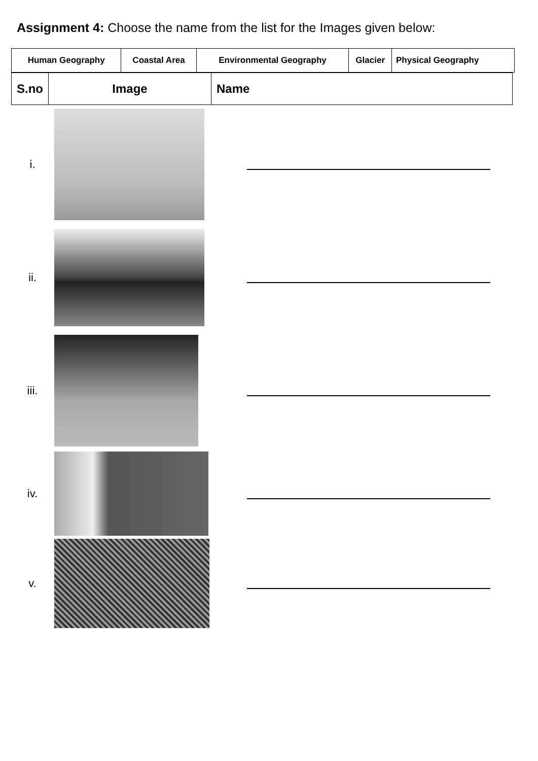Assignment 4: Choose the name from the list for the Images given below:
| Human Geography | Coastal Area | Environmental Geography | Glacier | Physical Geography |
| S.no | Image | Name |
| --- | --- | --- |
| i. | | |
| ii. | | |
| iii. | | |
| iv. | | |
| v. | | |